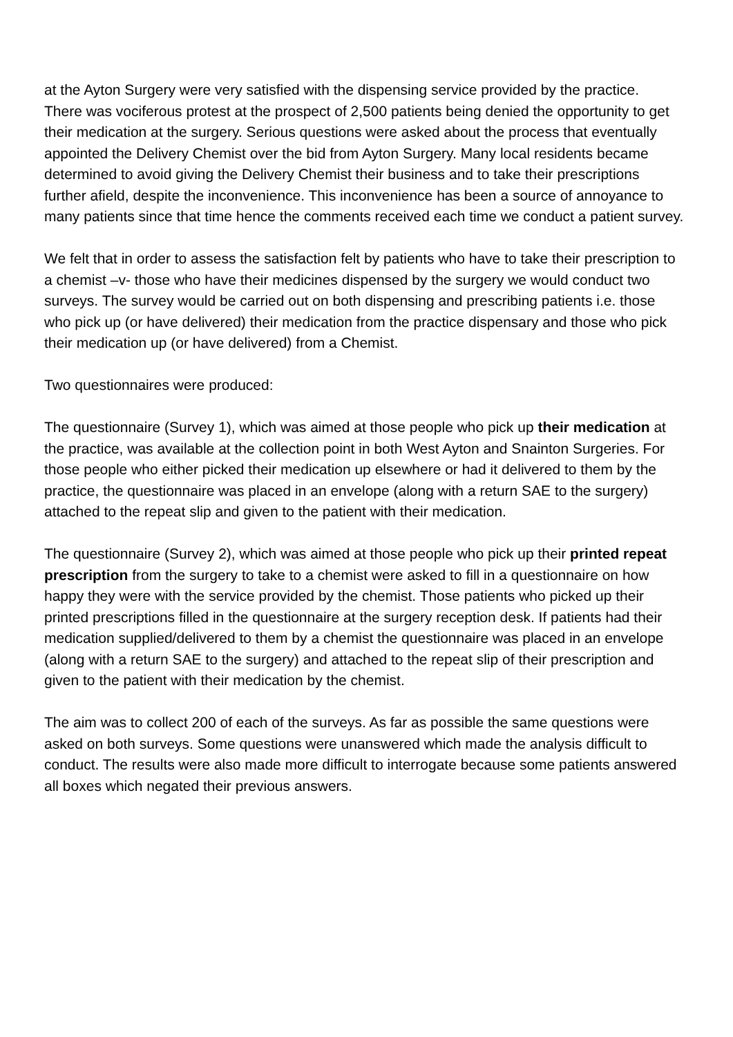at the Ayton Surgery were very satisfied with the dispensing service provided by the practice.
There was vociferous protest at the prospect of 2,500 patients being denied the opportunity to get their medication at the surgery. Serious questions were asked about the process that eventually appointed the Delivery Chemist over the bid from Ayton Surgery. Many local residents became determined to avoid giving the Delivery Chemist their business and to take their prescriptions further afield, despite the inconvenience. This inconvenience has been a source of annoyance to many patients since that time hence the comments received each time we conduct a patient survey.
We felt that in order to assess the satisfaction felt by patients who have to take their prescription to a chemist –v- those who have their medicines dispensed by the surgery we would conduct two surveys. The survey would be carried out on both dispensing and prescribing patients i.e. those who pick up (or have delivered) their medication from the practice dispensary and those who pick their medication up (or have delivered) from a Chemist.
Two questionnaires were produced:
The questionnaire (Survey 1), which was aimed at those people who pick up their medication at the practice, was available at the collection point in both West Ayton and Snainton Surgeries. For those people who either picked their medication up elsewhere or had it delivered to them by the practice, the questionnaire was placed in an envelope (along with a return SAE to the surgery) attached to the repeat slip and given to the patient with their medication.
The questionnaire (Survey 2), which was aimed at those people who pick up their printed repeat prescription from the surgery to take to a chemist were asked to fill in a questionnaire on how happy they were with the service provided by the chemist. Those patients who picked up their printed prescriptions filled in the questionnaire at the surgery reception desk. If patients had their medication supplied/delivered to them by a chemist the questionnaire was placed in an envelope (along with a return SAE to the surgery) and attached to the repeat slip of their prescription and given to the patient with their medication by the chemist.
The aim was to collect 200 of each of the surveys. As far as possible the same questions were asked on both surveys. Some questions were unanswered which made the analysis difficult to conduct. The results were also made more difficult to interrogate because some patients answered all boxes which negated their previous answers.